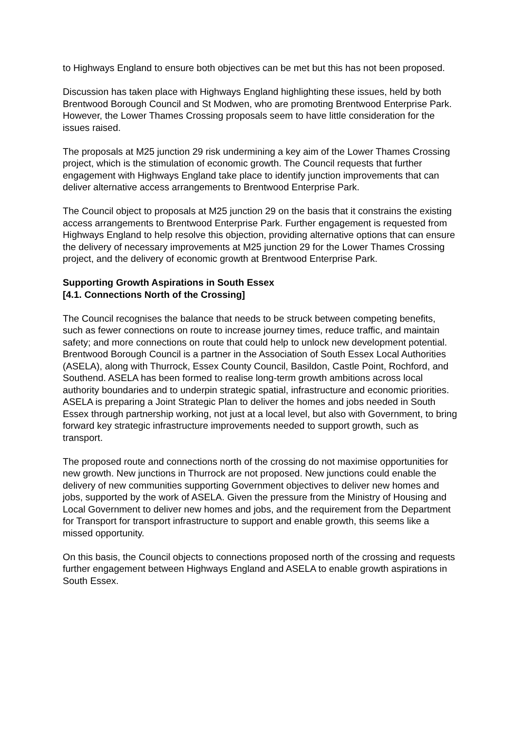to Highways England to ensure both objectives can be met but this has not been proposed.
Discussion has taken place with Highways England highlighting these issues, held by both Brentwood Borough Council and St Modwen, who are promoting Brentwood Enterprise Park. However, the Lower Thames Crossing proposals seem to have little consideration for the issues raised.
The proposals at M25 junction 29 risk undermining a key aim of the Lower Thames Crossing project, which is the stimulation of economic growth. The Council requests that further engagement with Highways England take place to identify junction improvements that can deliver alternative access arrangements to Brentwood Enterprise Park.
The Council object to proposals at M25 junction 29 on the basis that it constrains the existing access arrangements to Brentwood Enterprise Park. Further engagement is requested from Highways England to help resolve this objection, providing alternative options that can ensure the delivery of necessary improvements at M25 junction 29 for the Lower Thames Crossing project, and the delivery of economic growth at Brentwood Enterprise Park.
Supporting Growth Aspirations in South Essex
[4.1. Connections North of the Crossing]
The Council recognises the balance that needs to be struck between competing benefits, such as fewer connections on route to increase journey times, reduce traffic, and maintain safety; and more connections on route that could help to unlock new development potential. Brentwood Borough Council is a partner in the Association of South Essex Local Authorities (ASELA), along with Thurrock, Essex County Council, Basildon, Castle Point, Rochford, and Southend. ASELA has been formed to realise long-term growth ambitions across local authority boundaries and to underpin strategic spatial, infrastructure and economic priorities. ASELA is preparing a Joint Strategic Plan to deliver the homes and jobs needed in South Essex through partnership working, not just at a local level, but also with Government, to bring forward key strategic infrastructure improvements needed to support growth, such as transport.
The proposed route and connections north of the crossing do not maximise opportunities for new growth. New junctions in Thurrock are not proposed. New junctions could enable the delivery of new communities supporting Government objectives to deliver new homes and jobs, supported by the work of ASELA. Given the pressure from the Ministry of Housing and Local Government to deliver new homes and jobs, and the requirement from the Department for Transport for transport infrastructure to support and enable growth, this seems like a missed opportunity.
On this basis, the Council objects to connections proposed north of the crossing and requests further engagement between Highways England and ASELA to enable growth aspirations in South Essex.